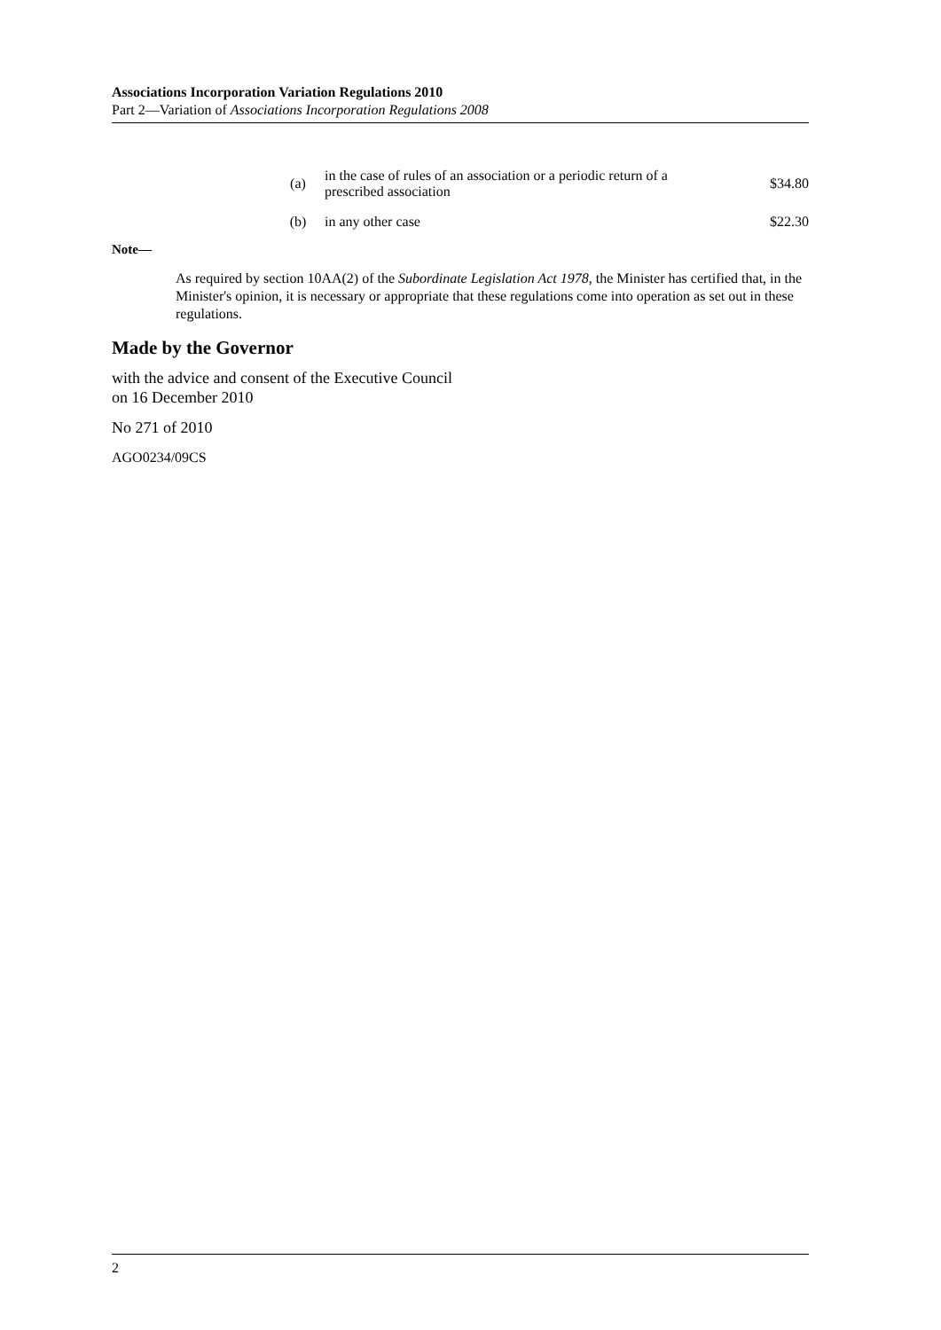Associations Incorporation Variation Regulations 2010
Part 2—Variation of Associations Incorporation Regulations 2008
| (a) | in the case of rules of an association or a periodic return of a prescribed association | $34.80 |
| (b) | in any other case | $22.30 |
Note—
As required by section 10AA(2) of the Subordinate Legislation Act 1978, the Minister has certified that, in the Minister's opinion, it is necessary or appropriate that these regulations come into operation as set out in these regulations.
Made by the Governor
with the advice and consent of the Executive Council
on 16 December 2010
No 271 of 2010
AGO0234/09CS
2